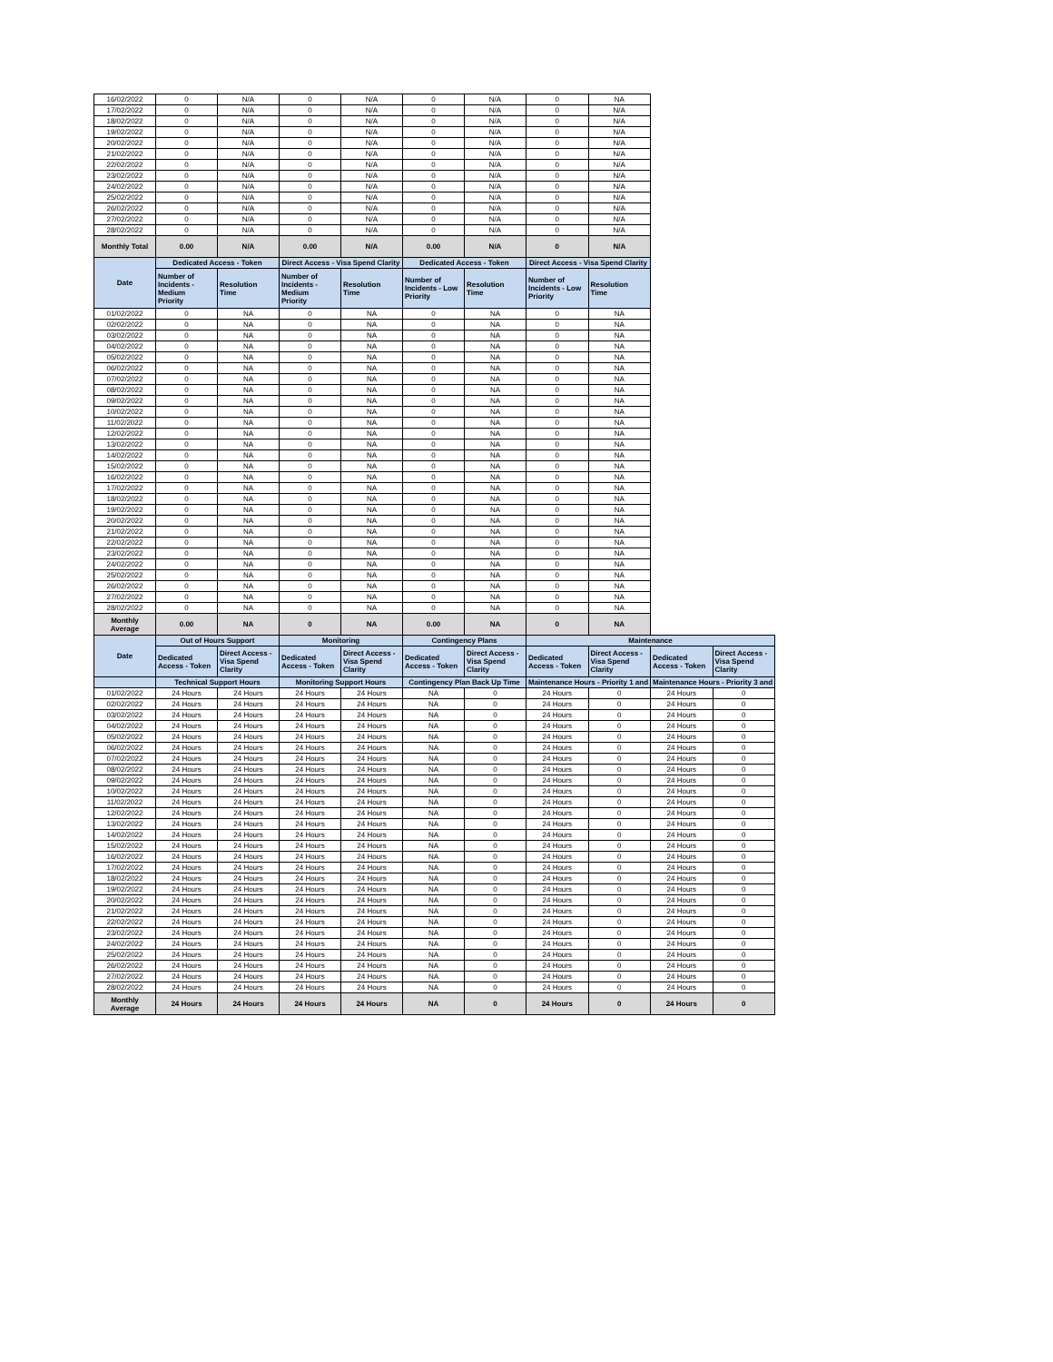| 16/02/2022 | 0 | N/A | 0 | N/A | 0 | N/A | 0 | NA | | |
| 17/02/2022 | 0 | N/A | 0 | N/A | 0 | N/A | 0 | N/A | | |
| 18/02/2022 | 0 | N/A | 0 | N/A | 0 | N/A | 0 | N/A | | |
| 19/02/2022 | 0 | N/A | 0 | N/A | 0 | N/A | 0 | N/A | | |
| 20/02/2022 | 0 | N/A | 0 | N/A | 0 | N/A | 0 | N/A | | |
| 21/02/2022 | 0 | N/A | 0 | N/A | 0 | N/A | 0 | N/A | | |
| 22/02/2022 | 0 | N/A | 0 | N/A | 0 | N/A | 0 | N/A | | |
| 23/02/2022 | 0 | N/A | 0 | N/A | 0 | N/A | 0 | N/A | | |
| 24/02/2022 | 0 | N/A | 0 | N/A | 0 | N/A | 0 | N/A | | |
| 25/02/2022 | 0 | N/A | 0 | N/A | 0 | N/A | 0 | N/A | | |
| 26/02/2022 | 0 | N/A | 0 | N/A | 0 | N/A | 0 | N/A | | |
| 27/02/2022 | 0 | N/A | 0 | N/A | 0 | N/A | 0 | N/A | | |
| 28/02/2022 | 0 | N/A | 0 | N/A | 0 | N/A | 0 | N/A | | |
| Monthly Total | 0.00 | N/A | 0.00 | N/A | 0.00 | N/A | 0 | N/A | | |
| Date | Dedicated Access - Token | | Direct Access - Visa Spend Clarity | | Dedicated Access - Token | | Direct Access - Visa Spend Clarity | | | |
| | Number of Incidents - Medium Priority | Resolution Time | Number of Incidents - Medium Priority | Resolution Time | Number of Incidents - Low Priority | Resolution Time | Number of Incidents - Low Priority | Resolution Time | | |
| 01/02/2022 | 0 | NA | 0 | NA | 0 | NA | 0 | NA | | |
| 02/02/2022 | 0 | NA | 0 | NA | 0 | NA | 0 | NA | | |
| 03/02/2022 | 0 | NA | 0 | NA | 0 | NA | 0 | NA | | |
| 04/02/2022 | 0 | NA | 0 | NA | 0 | NA | 0 | NA | | |
| 05/02/2022 | 0 | NA | 0 | NA | 0 | NA | 0 | NA | | |
| 06/02/2022 | 0 | NA | 0 | NA | 0 | NA | 0 | NA | | |
| 07/02/2022 | 0 | NA | 0 | NA | 0 | NA | 0 | NA | | |
| 08/02/2022 | 0 | NA | 0 | NA | 0 | NA | 0 | NA | | |
| 09/02/2022 | 0 | NA | 0 | NA | 0 | NA | 0 | NA | | |
| 10/02/2022 | 0 | NA | 0 | NA | 0 | NA | 0 | NA | | |
| 11/02/2022 | 0 | NA | 0 | NA | 0 | NA | 0 | NA | | |
| 12/02/2022 | 0 | NA | 0 | NA | 0 | NA | 0 | NA | | |
| 13/02/2022 | 0 | NA | 0 | NA | 0 | NA | 0 | NA | | |
| 14/02/2022 | 0 | NA | 0 | NA | 0 | NA | 0 | NA | | |
| 15/02/2022 | 0 | NA | 0 | NA | 0 | NA | 0 | NA | | |
| 16/02/2022 | 0 | NA | 0 | NA | 0 | NA | 0 | NA | | |
| 17/02/2022 | 0 | NA | 0 | NA | 0 | NA | 0 | NA | | |
| 18/02/2022 | 0 | NA | 0 | NA | 0 | NA | 0 | NA | | |
| 19/02/2022 | 0 | NA | 0 | NA | 0 | NA | 0 | NA | | |
| 20/02/2022 | 0 | NA | 0 | NA | 0 | NA | 0 | NA | | |
| 21/02/2022 | 0 | NA | 0 | NA | 0 | NA | 0 | NA | | |
| 22/02/2022 | 0 | NA | 0 | NA | 0 | NA | 0 | NA | | |
| 23/02/2022 | 0 | NA | 0 | NA | 0 | NA | 0 | NA | | |
| 24/02/2022 | 0 | NA | 0 | NA | 0 | NA | 0 | NA | | |
| 25/02/2022 | 0 | NA | 0 | NA | 0 | NA | 0 | NA | | |
| 26/02/2022 | 0 | NA | 0 | NA | 0 | NA | 0 | NA | | |
| 27/02/2022 | 0 | NA | 0 | NA | 0 | NA | 0 | NA | | |
| 28/02/2022 | 0 | NA | 0 | NA | 0 | NA | 0 | NA | | |
| Monthly Average | 0.00 | NA | 0 | NA | 0.00 | NA | 0 | NA | | |
| Date | Out of Hours Support | | Monitoring | | Contingency Plans | | Maintenance | | | |
| | Dedicated Access - Token | Direct Access - Visa Spend Clarity | Dedicated Access - Token | Direct Access - Visa Spend Clarity | Dedicated Access - Token | Direct Access - Visa Spend Clarity | Dedicated Access - Token | Direct Access - Visa Spend Clarity | Dedicated Access - Token | Direct Access - Visa Spend Clarity |
| | Technical Support Hours | | Monitoring Support Hours | | Contingency Plan Back Up Time | | Maintenance Hours - Priority 1 and | | Maintenance Hours - Priority 3 and | |
| 01/02/2022 | 24 Hours | 24 Hours | 24 Hours | 24 Hours | NA | 0 | 24 Hours | 0 | 24 Hours | 0 |
| 02/02/2022 | 24 Hours | 24 Hours | 24 Hours | 24 Hours | NA | 0 | 24 Hours | 0 | 24 Hours | 0 |
| 03/02/2022 | 24 Hours | 24 Hours | 24 Hours | 24 Hours | NA | 0 | 24 Hours | 0 | 24 Hours | 0 |
| 04/02/2022 | 24 Hours | 24 Hours | 24 Hours | 24 Hours | NA | 0 | 24 Hours | 0 | 24 Hours | 0 |
| 05/02/2022 | 24 Hours | 24 Hours | 24 Hours | 24 Hours | NA | 0 | 24 Hours | 0 | 24 Hours | 0 |
| 06/02/2022 | 24 Hours | 24 Hours | 24 Hours | 24 Hours | NA | 0 | 24 Hours | 0 | 24 Hours | 0 |
| 07/02/2022 | 24 Hours | 24 Hours | 24 Hours | 24 Hours | NA | 0 | 24 Hours | 0 | 24 Hours | 0 |
| 08/02/2022 | 24 Hours | 24 Hours | 24 Hours | 24 Hours | NA | 0 | 24 Hours | 0 | 24 Hours | 0 |
| 09/02/2022 | 24 Hours | 24 Hours | 24 Hours | 24 Hours | NA | 0 | 24 Hours | 0 | 24 Hours | 0 |
| 10/02/2022 | 24 Hours | 24 Hours | 24 Hours | 24 Hours | NA | 0 | 24 Hours | 0 | 24 Hours | 0 |
| 11/02/2022 | 24 Hours | 24 Hours | 24 Hours | 24 Hours | NA | 0 | 24 Hours | 0 | 24 Hours | 0 |
| 12/02/2022 | 24 Hours | 24 Hours | 24 Hours | 24 Hours | NA | 0 | 24 Hours | 0 | 24 Hours | 0 |
| 13/02/2022 | 24 Hours | 24 Hours | 24 Hours | 24 Hours | NA | 0 | 24 Hours | 0 | 24 Hours | 0 |
| 14/02/2022 | 24 Hours | 24 Hours | 24 Hours | 24 Hours | NA | 0 | 24 Hours | 0 | 24 Hours | 0 |
| 15/02/2022 | 24 Hours | 24 Hours | 24 Hours | 24 Hours | NA | 0 | 24 Hours | 0 | 24 Hours | 0 |
| 16/02/2022 | 24 Hours | 24 Hours | 24 Hours | 24 Hours | NA | 0 | 24 Hours | 0 | 24 Hours | 0 |
| 17/02/2022 | 24 Hours | 24 Hours | 24 Hours | 24 Hours | NA | 0 | 24 Hours | 0 | 24 Hours | 0 |
| 18/02/2022 | 24 Hours | 24 Hours | 24 Hours | 24 Hours | NA | 0 | 24 Hours | 0 | 24 Hours | 0 |
| 19/02/2022 | 24 Hours | 24 Hours | 24 Hours | 24 Hours | NA | 0 | 24 Hours | 0 | 24 Hours | 0 |
| 20/02/2022 | 24 Hours | 24 Hours | 24 Hours | 24 Hours | NA | 0 | 24 Hours | 0 | 24 Hours | 0 |
| 21/02/2022 | 24 Hours | 24 Hours | 24 Hours | 24 Hours | NA | 0 | 24 Hours | 0 | 24 Hours | 0 |
| 22/02/2022 | 24 Hours | 24 Hours | 24 Hours | 24 Hours | NA | 0 | 24 Hours | 0 | 24 Hours | 0 |
| 23/02/2022 | 24 Hours | 24 Hours | 24 Hours | 24 Hours | NA | 0 | 24 Hours | 0 | 24 Hours | 0 |
| 24/02/2022 | 24 Hours | 24 Hours | 24 Hours | 24 Hours | NA | 0 | 24 Hours | 0 | 24 Hours | 0 |
| 25/02/2022 | 24 Hours | 24 Hours | 24 Hours | 24 Hours | NA | 0 | 24 Hours | 0 | 24 Hours | 0 |
| 26/02/2022 | 24 Hours | 24 Hours | 24 Hours | 24 Hours | NA | 0 | 24 Hours | 0 | 24 Hours | 0 |
| 27/02/2022 | 24 Hours | 24 Hours | 24 Hours | 24 Hours | NA | 0 | 24 Hours | 0 | 24 Hours | 0 |
| 28/02/2022 | 24 Hours | 24 Hours | 24 Hours | 24 Hours | NA | 0 | 24 Hours | 0 | 24 Hours | 0 |
| Monthly Average | 24 Hours | 24 Hours | 24 Hours | 24 Hours | NA | 0 | 24 Hours | 0 | 24 Hours | 0 |